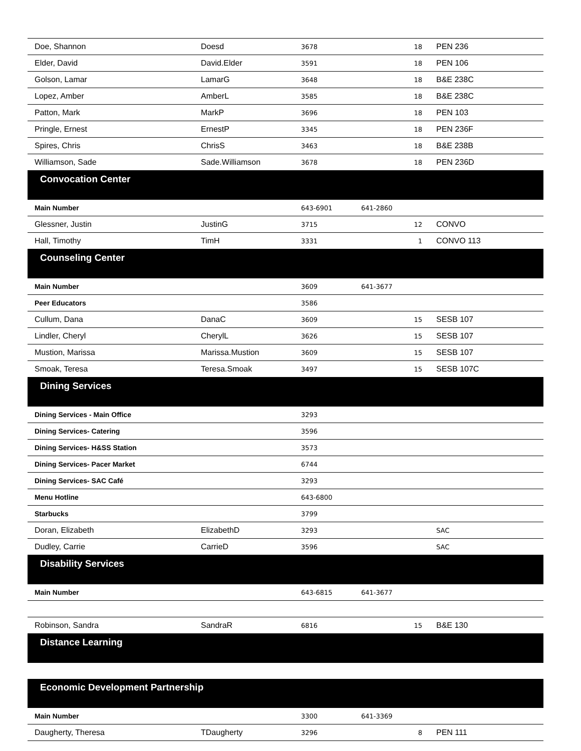| Doe, Shannon | Doesd | 3678 | 18 | PEN 236 |
| Elder, David | David.Elder | 3591 | 18 | PEN 106 |
| Golson, Lamar | LamarG | 3648 | 18 | B&E 238C |
| Lopez, Amber | AmberL | 3585 | 18 | B&E 238C |
| Patton, Mark | MarkP | 3696 | 18 | PEN 103 |
| Pringle, Ernest | ErnestP | 3345 | 18 | PEN 236F |
| Spires, Chris | ChrisS | 3463 | 18 | B&E 238B |
| Williamson, Sade | Sade.Williamson | 3678 | 18 | PEN 236D |
| Convocation Center | | | | |
| Main Number | | 643-6901 | 641-2860 | |
| Glessner, Justin | JustinG | 3715 | 12 | CONVO |
| Hall, Timothy | TimH | 3331 | 1 | CONVO 113 |
| Counseling Center | | | | |
| Main Number | | 3609 | 641-3677 | |
| Peer Educators | | 3586 | | |
| Cullum, Dana | DanaC | 3609 | 15 | SESB 107 |
| Lindler, Cheryl | CherylL | 3626 | 15 | SESB 107 |
| Mustion, Marissa | Marissa.Mustion | 3609 | 15 | SESB 107 |
| Smoak, Teresa | Teresa.Smoak | 3497 | 15 | SESB 107C |
| Dining Services | | | | |
| Dining Services - Main Office | | 3293 | | |
| Dining Services- Catering | | 3596 | | |
| Dining Services- H&SS Station | | 3573 | | |
| Dining Services- Pacer Market | | 6744 | | |
| Dining Services- SAC Café | | 3293 | | |
| Menu Hotline | | 643-6800 | | |
| Starbucks | | 3799 | | |
| Doran, Elizabeth | ElizabethD | 3293 | | SAC |
| Dudley, Carrie | CarrieD | 3596 | | SAC |
| Disability Services | | | | |
| Main Number | | 643-6815 | 641-3677 | |
| Robinson, Sandra | SandraR | 6816 | 15 | B&E 130 |
| Distance Learning | | | | |
| Economic Development Partnership | | | | |
| Main Number | | 3300 | 641-3369 | |
| Daugherty, Theresa | TDaugherty | 3296 | 8 | PEN 111 |